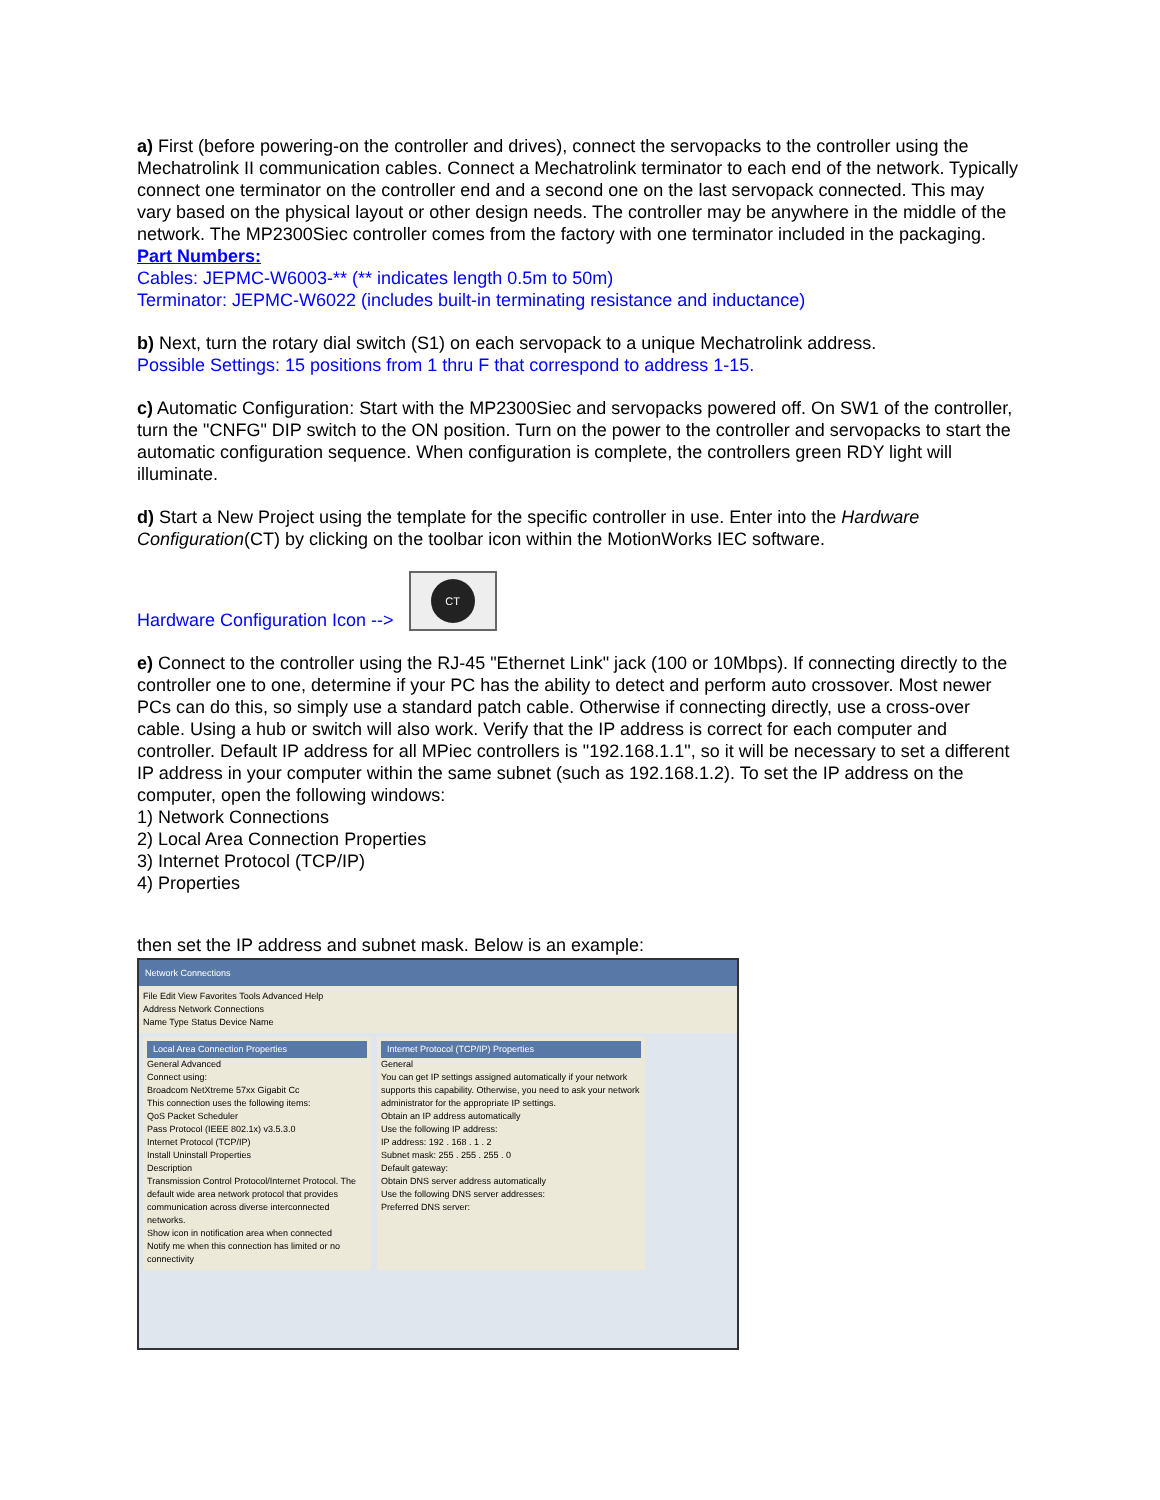a) First (before powering-on the controller and drives), connect the servopacks to the controller using the Mechatrolink II communication cables. Connect a Mechatrolink terminator to each end of the network. Typically connect one terminator on the controller end and a second one on the last servopack connected. This may vary based on the physical layout or other design needs. The controller may be anywhere in the middle of the network. The MP2300Siec controller comes from the factory with one terminator included in the packaging.
Part Numbers:
Cables: JEPMC-W6003-** (** indicates length 0.5m to 50m)
Terminator: JEPMC-W6022 (includes built-in terminating resistance and inductance)
b) Next, turn the rotary dial switch (S1) on each servopack to a unique Mechatrolink address.
Possible Settings: 15 positions from 1 thru F that correspond to address 1-15.
c) Automatic Configuration: Start with the MP2300Siec and servopacks powered off. On SW1 of the controller, turn the "CNFG" DIP switch to the ON position. Turn on the power to the controller and servopacks to start the automatic configuration sequence. When configuration is complete, the controllers green RDY light will illuminate.
d) Start a New Project using the template for the specific controller in use. Enter into the Hardware Configuration(CT) by clicking on the toolbar icon within the MotionWorks IEC software.
Hardware Configuration Icon --> CT
e) Connect to the controller using the RJ-45 "Ethernet Link" jack (100 or 10Mbps). If connecting directly to the controller one to one, determine if your PC has the ability to detect and perform auto crossover. Most newer PCs can do this, so simply use a standard patch cable. Otherwise if connecting directly, use a cross-over cable. Using a hub or switch will also work. Verify that the IP address is correct for each computer and controller. Default IP address for all MPiec controllers is "192.168.1.1", so it will be necessary to set a different IP address in your computer within the same subnet (such as 192.168.1.2). To set the IP address on the computer, open the following windows:
1) Network Connections
2) Local Area Connection Properties
3) Internet Protocol (TCP/IP)
4) Properties
then set the IP address and subnet mask. Below is an example:
Network Connections
File Edit View Favorites Tools Advanced Help
Address Network Connections
Name Type Status Device Name
Local Area Connection Properties
General Advanced
Connect using:
Broadcom NetXtreme 57xx Gigabit Cc
This connection uses the following items:
QoS Packet Scheduler
Pass Protocol (IEEE 802.1x) v3.5.3.0
Internet Protocol (TCP/IP)
Install Uninstall Properties
Description
Transmission Control Protocol/Internet Protocol. The default wide area network protocol that provides communication across diverse interconnected networks.
Show icon in notification area when connected
Notify me when this connection has limited or no connectivity
Internet Protocol (TCP/IP) Properties
General
You can get IP settings assigned automatically if your network supports this capability. Otherwise, you need to ask your network administrator for the appropriate IP settings.
Obtain an IP address automatically
Use the following IP address:
IP address: 192 . 168 . 1 . 2
Subnet mask: 255 . 255 . 255 . 0
Default gateway:
Obtain DNS server address automatically
Use the following DNS server addresses:
Preferred DNS server: